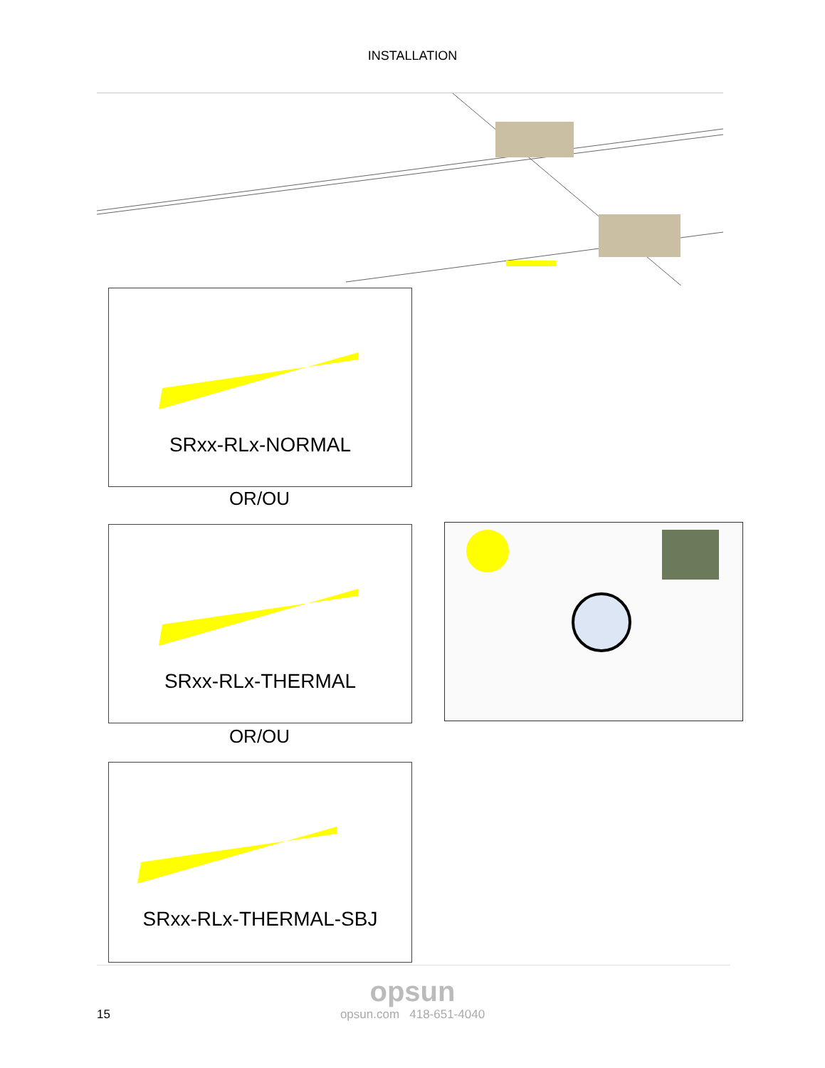INSTALLATION
SRxx-RLx-NORMAL
OR/OU
SRxx-RLx-THERMAL
OR/OU
SRxx-RLx-THERMAL-SBJ
opsun
15
opsun.com 418-651-4040